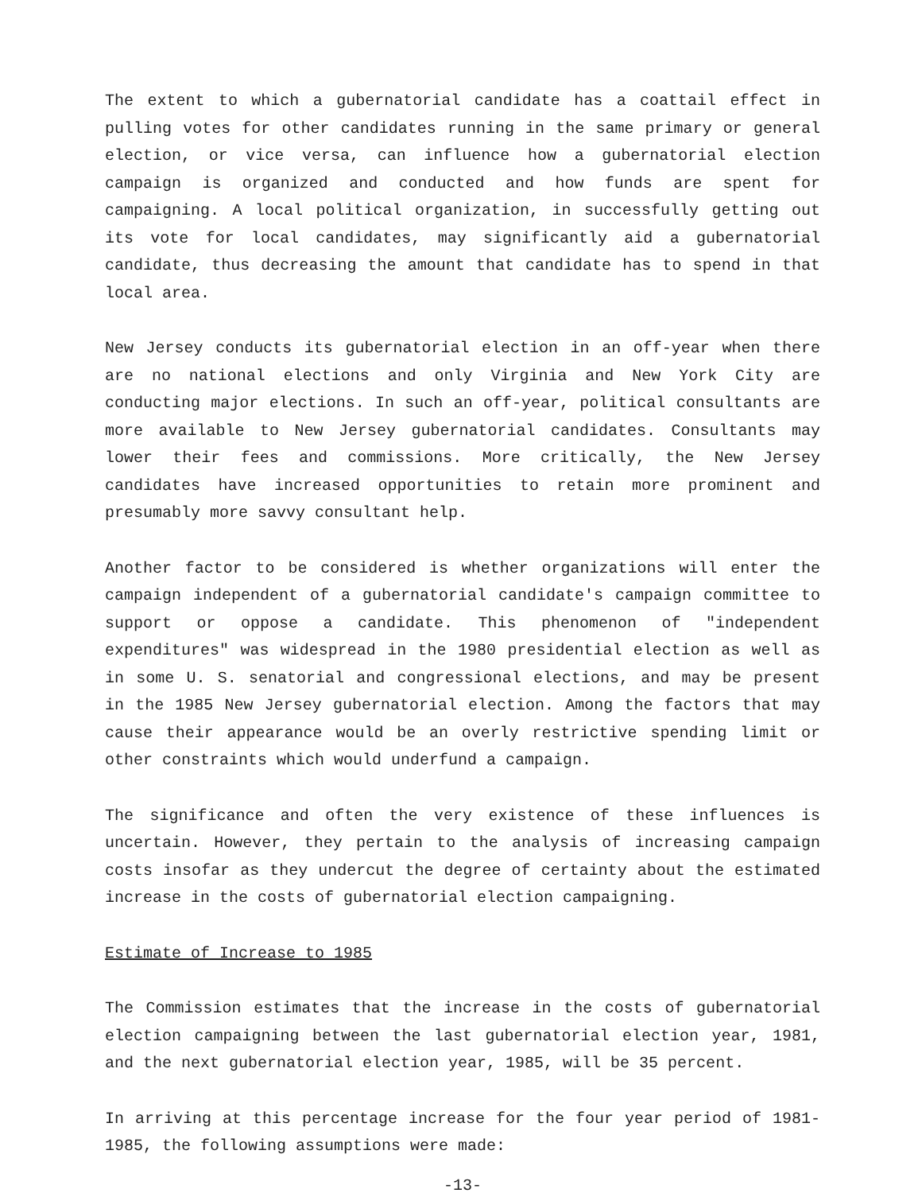The extent to which a gubernatorial candidate has a coattail effect in pulling votes for other candidates running in the same primary or general election, or vice versa, can influence how a gubernatorial election campaign is organized and conducted and how funds are spent for campaigning. A local political organization, in successfully getting out its vote for local candidates, may significantly aid a gubernatorial candidate, thus decreasing the amount that candidate has to spend in that local area.
New Jersey conducts its gubernatorial election in an off-year when there are no national elections and only Virginia and New York City are conducting major elections. In such an off-year, political consultants are more available to New Jersey gubernatorial candidates. Consultants may lower their fees and commissions. More critically, the New Jersey candidates have increased opportunities to retain more prominent and presumably more savvy consultant help.
Another factor to be considered is whether organizations will enter the campaign independent of a gubernatorial candidate's campaign committee to support or oppose a candidate. This phenomenon of "independent expenditures" was widespread in the 1980 presidential election as well as in some U. S. senatorial and congressional elections, and may be present in the 1985 New Jersey gubernatorial election. Among the factors that may cause their appearance would be an overly restrictive spending limit or other constraints which would underfund a campaign.
The significance and often the very existence of these influences is uncertain. However, they pertain to the analysis of increasing campaign costs insofar as they undercut the degree of certainty about the estimated increase in the costs of gubernatorial election campaigning.
Estimate of Increase to 1985
The Commission estimates that the increase in the costs of gubernatorial election campaigning between the last gubernatorial election year, 1981, and the next gubernatorial election year, 1985, will be 35 percent.
In arriving at this percentage increase for the four year period of 1981-1985, the following assumptions were made:
-13-